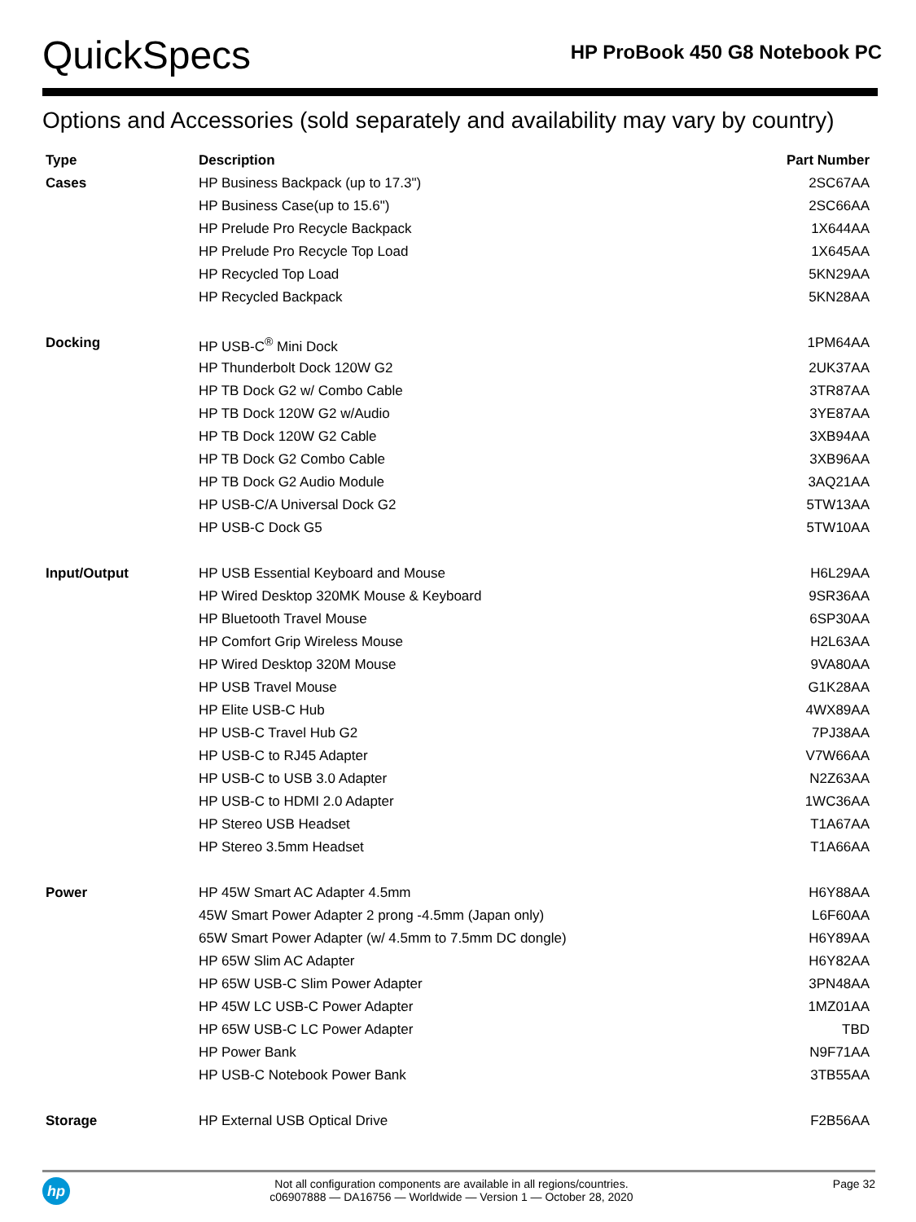QuickSpecs
HP ProBook 450 G8 Notebook PC
Options and Accessories (sold separately and availability may vary by country)
| Type | Description | Part Number |
| --- | --- | --- |
| Cases | HP Business Backpack (up to 17.3") | 2SC67AA |
| | HP Business Case(up to 15.6") | 2SC66AA |
| | HP Prelude Pro Recycle Backpack | 1X644AA |
| | HP Prelude Pro Recycle Top Load | 1X645AA |
| | HP Recycled Top Load | 5KN29AA |
| | HP Recycled Backpack | 5KN28AA |
| Docking | HP USB-C<sup>®</sup> Mini Dock | 1PM64AA |
| | HP Thunderbolt Dock 120W G2 | 2UK37AA |
| | HP TB Dock G2 w/ Combo Cable | 3TR87AA |
| | HP TB Dock 120W G2 w/Audio | 3YE87AA |
| | HP TB Dock 120W G2 Cable | 3XB94AA |
| | HP TB Dock G2 Combo Cable | 3XB96AA |
| | HP TB Dock G2 Audio Module | 3AQ21AA |
| | HP USB-C/A Universal Dock G2 | 5TW13AA |
| | HP USB-C Dock G5 | 5TW10AA |
| Input/Output | HP USB Essential Keyboard and Mouse | H6L29AA |
| | HP Wired Desktop 320MK Mouse & Keyboard | 9SR36AA |
| | HP Bluetooth Travel Mouse | 6SP30AA |
| | HP Comfort Grip Wireless Mouse | H2L63AA |
| | HP Wired Desktop 320M Mouse | 9VA80AA |
| | HP USB Travel Mouse | G1K28AA |
| | HP Elite USB-C Hub | 4WX89AA |
| | HP USB-C Travel Hub G2 | 7PJ38AA |
| | HP USB-C to RJ45 Adapter | V7W66AA |
| | HP USB-C to USB 3.0 Adapter | N2Z63AA |
| | HP USB-C to HDMI 2.0 Adapter | 1WC36AA |
| | HP Stereo USB Headset | T1A67AA |
| | HP Stereo 3.5mm Headset | T1A66AA |
| Power | HP 45W Smart AC Adapter 4.5mm | H6Y88AA |
| | 45W Smart Power Adapter 2 prong -4.5mm (Japan only) | L6F60AA |
| | 65W Smart Power Adapter (w/ 4.5mm to 7.5mm DC dongle) | H6Y89AA |
| | HP 65W Slim AC Adapter | H6Y82AA |
| | HP 65W USB-C Slim Power Adapter | 3PN48AA |
| | HP 45W LC USB-C Power Adapter | 1MZ01AA |
| | HP 65W USB-C LC Power Adapter | TBD |
| | HP Power Bank | N9F71AA |
| | HP USB-C Notebook Power Bank | 3TB55AA |
| Storage | HP External USB Optical Drive | F2B56AA |
hp
Not all configuration components are available in all regions/countries.
c06907888 — DA16756 — Worldwide — Version 1 — October 28, 2020
Page 32